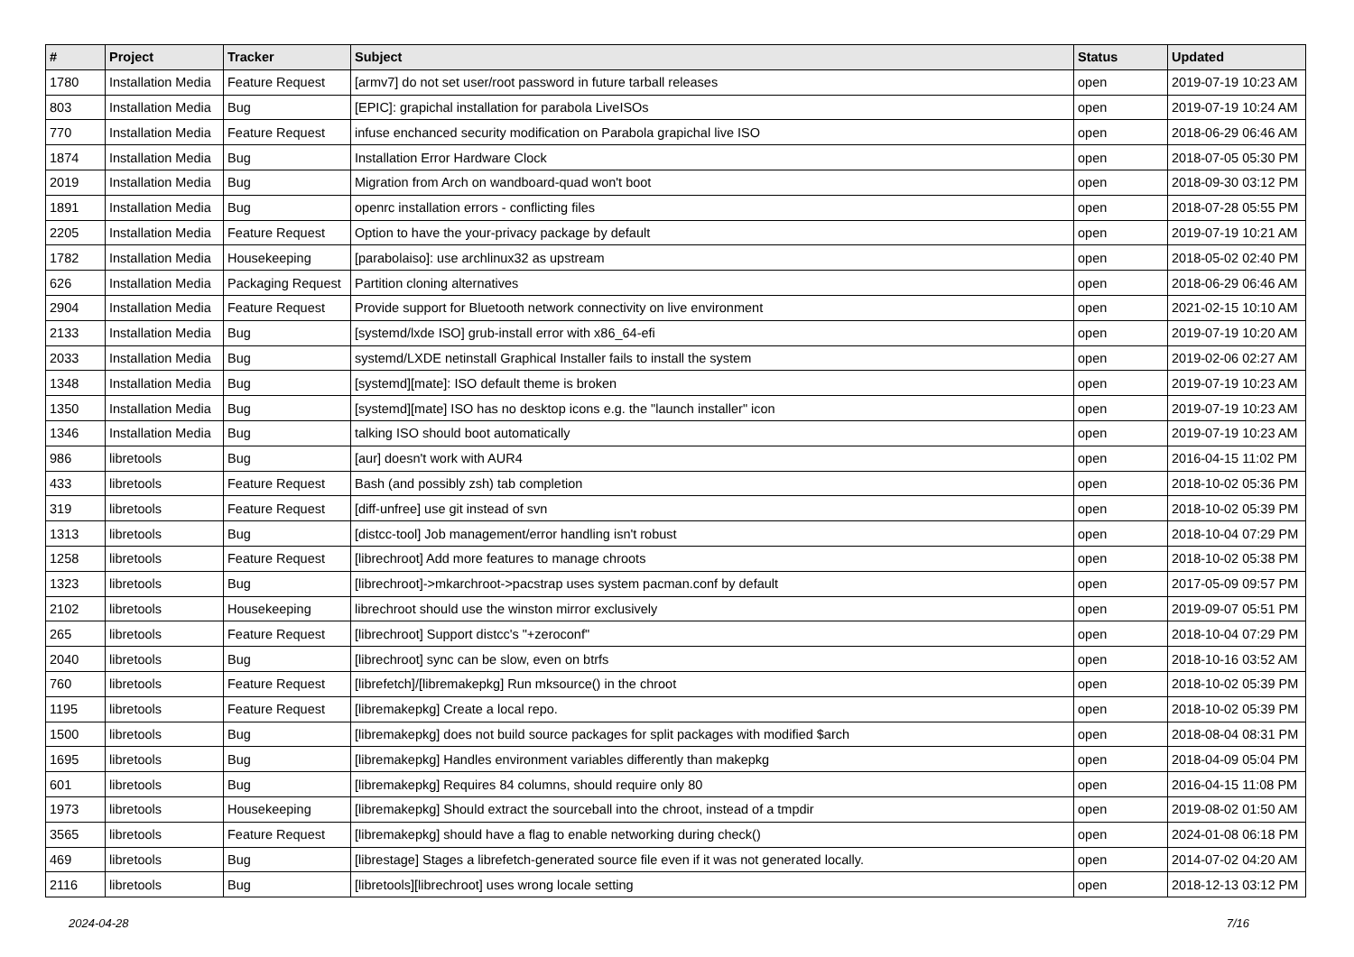| # | Project | Tracker | Subject | Status | Updated |
| --- | --- | --- | --- | --- | --- |
| 1780 | Installation Media | Feature Request | [armv7] do not set user/root password in future tarball releases | open | 2019-07-19 10:23 AM |
| 803 | Installation Media | Bug | [EPIC]: grapichal installation for parabola LiveISOs | open | 2019-07-19 10:24 AM |
| 770 | Installation Media | Feature Request | infuse enchanced security modification on Parabola grapichal live ISO | open | 2018-06-29 06:46 AM |
| 1874 | Installation Media | Bug | Installation Error Hardware Clock | open | 2018-07-05 05:30 PM |
| 2019 | Installation Media | Bug | Migration from Arch on wandboard-quad won't boot | open | 2018-09-30 03:12 PM |
| 1891 | Installation Media | Bug | openrc installation errors - conflicting files | open | 2018-07-28 05:55 PM |
| 2205 | Installation Media | Feature Request | Option to have the your-privacy package by default | open | 2019-07-19 10:21 AM |
| 1782 | Installation Media | Housekeeping | [parabolaiso]: use archlinux32 as upstream | open | 2018-05-02 02:40 PM |
| 626 | Installation Media | Packaging Request | Partition cloning alternatives | open | 2018-06-29 06:46 AM |
| 2904 | Installation Media | Feature Request | Provide support for Bluetooth network connectivity on live environment | open | 2021-02-15 10:10 AM |
| 2133 | Installation Media | Bug | [systemd/lxde ISO] grub-install error with x86_64-efi | open | 2019-07-19 10:20 AM |
| 2033 | Installation Media | Bug | systemd/LXDE netinstall Graphical Installer fails to install the system | open | 2019-02-06 02:27 AM |
| 1348 | Installation Media | Bug | [systemd][mate]: ISO default theme is broken | open | 2019-07-19 10:23 AM |
| 1350 | Installation Media | Bug | [systemd][mate] ISO has no desktop icons e.g. the "launch installer" icon | open | 2019-07-19 10:23 AM |
| 1346 | Installation Media | Bug | talking ISO should boot automatically | open | 2019-07-19 10:23 AM |
| 986 | libretools | Bug | [aur] doesn't work with AUR4 | open | 2016-04-15 11:02 PM |
| 433 | libretools | Feature Request | Bash (and possibly zsh) tab completion | open | 2018-10-02 05:36 PM |
| 319 | libretools | Feature Request | [diff-unfree] use git instead of svn | open | 2018-10-02 05:39 PM |
| 1313 | libretools | Bug | [distcc-tool] Job management/error handling isn't robust | open | 2018-10-04 07:29 PM |
| 1258 | libretools | Feature Request | [librechroot] Add more features to manage chroots | open | 2018-10-02 05:38 PM |
| 1323 | libretools | Bug | [librechroot]->mkarchroot->pacstrap uses system pacman.conf by default | open | 2017-05-09 09:57 PM |
| 2102 | libretools | Housekeeping | librechroot should use the winston mirror exclusively | open | 2019-09-07 05:51 PM |
| 265 | libretools | Feature Request | [librechroot] Support distcc's "+zeroconf" | open | 2018-10-04 07:29 PM |
| 2040 | libretools | Bug | [librechroot] sync can be slow, even on btrfs | open | 2018-10-16 03:52 AM |
| 760 | libretools | Feature Request | [librefetch]/[libremakepkg] Run mksource() in the chroot | open | 2018-10-02 05:39 PM |
| 1195 | libretools | Feature Request | [libremakepkg] Create a local repo. | open | 2018-10-02 05:39 PM |
| 1500 | libretools | Bug | [libremakepkg] does not build source packages for split packages with modified $arch | open | 2018-08-04 08:31 PM |
| 1695 | libretools | Bug | [libremakepkg] Handles environment variables differently than makepkg | open | 2018-04-09 05:04 PM |
| 601 | libretools | Bug | [libremakepkg] Requires 84 columns, should require only 80 | open | 2016-04-15 11:08 PM |
| 1973 | libretools | Housekeeping | [libremakepkg] Should extract the sourceball into the chroot, instead of a tmpdir | open | 2019-08-02 01:50 AM |
| 3565 | libretools | Feature Request | [libremakepkg] should have a flag to enable networking during check() | open | 2024-01-08 06:18 PM |
| 469 | libretools | Bug | [librestage] Stages a librefetch-generated source file even if it was not generated locally. | open | 2014-07-02 04:20 AM |
| 2116 | libretools | Bug | [libretools][librechroot] uses wrong locale setting | open | 2018-12-13 03:12 PM |
2024-04-28 7/16